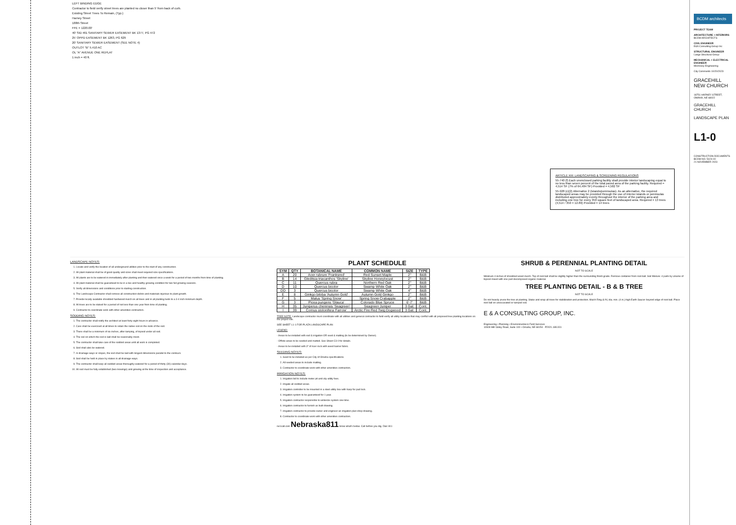LEFT BINDING EDGE
Contractor to field verify street trees are planted no closer than 5' from back of curb.
Existing Street Trees To Remain, (Typ.)
Harney Street
188th Street
FFE = 1220.00'
40' SID 461 SANITARY SEWER EASEMENT BK 1377, PG 472
25' OPPD EASEMENT BK 1263, PG 629
20' SANITARY SEWER EASEMENT (SEE NOTE 4)
OUTLOT "B" 5.410 AC
OL "A" AVENUE ONE REPLAT
1 inch = 40 ft.
ARTICLE XIII: LANDSCAPING & SCREENING REGULATIONS
55-740 (f) Each unenclosed parking facility shall provide interior landscaping equal to no less than seven percent of the total paved area of the parking facility. Required = 4,514 SF (7% of 64,484 SF) Provided = 4,582 SF
55-928 (c)(2) Alternative 2 (islands/peninsulas). As an alternative, the required landscaped areas may be provided through the use of interior islands or peninsulas distributed approximately evenly throughout the interior of the parking area and including one tree for every 350 square feet of landscaped area. Required = 13 trees (4,514 / 350 = 12.89) Provided = 14 trees
LANDSCAPE NOTES:
1. Locate and verify the location of all underground utilities prior to the start of any construction.
2. All plant material shall be of good quality and sizes shall meet required size specifications.
3. All plants are to be watered in immediately after planting and then watered once a week for a period of two months from time of planting.
4. All plant material shall be guaranteed to be in a live and healthy growing condition for two full growing seasons.
5. Verify all dimensions and conditions prior to starting construction.
6. The Landscape Contractor shall remove all construction debris and materials injurious to plant growth.
7. Provide locally available shredded hardwood mulch on all trees and in all planting beds to a 3-4 inch minimum depth.
8. All trees are to be staked for a period of not less than one year from time of planting.
9. Contractor to coordinate work with other amenities contractors.
SODDING NOTES:
1. The contractor shall notify the architect at least forty-eight hours in advance.
2. Care shall be exercised at all times to retain the native soil on the roots of the sod.
3. There shall be a minimum of six inches, after tamping, of topsoil under all sod.
4. The soil on which the sod is laid shall be reasonably moist.
5. The contractor shall take care of the sodded areas until all work is completed.
6. Sod shall also be watered.
7. In drainage-ways or slopes, the sod shall be laid with longest dimensions parallel to the contours.
8. Sod shall be held in place by stakes in all drainage-ways.
9. The contractor shall keep all sodded areas thoroughly watered for a period of thirty (30) calendar days.
10. All sod must be fully established (two mowings) and growing at the time of inspection and acceptance.
PLANT SCHEDULE
| SYM | QTY | BOTANICAL NAME | COMMON NAME | SIZE | TYPE |
| --- | --- | --- | --- | --- | --- |
| A | 20 | Acer rubrum 'Franksred' | Red Sunset Maple | 2" | B&B |
| B | 14 | Gleditsia triacanthos 'Skyline' | Skyline Honeylocust | 2" | B&B |
| C | 11 | Quercus rubra | Northern Red Oak | 2" | B&B |
| D | 10 | Quercus bicolor | Swamp White Oak | 2" | B&B |
| DD | 3 | Quercus bicolor | Swamp White Oak | 4" | B&B |
| E | 8 | Ginkgo biloba 'Autumn Gold' | Autumn Gold Ginkgo | 2" | B&B |
| F | 5 | Malus 'Spring Snow' | Spring Snow Crabapple | 2" | B&B |
| G | 3 | Picea pungens 'Glauca' | Colorado Blue Spruce | 6'-7' | B&B |
| H | 35 | Juniperus cheninsis 'Seagreen' | Seagreen Juniper | 3 Gal. | Cont. |
| I | 39 | Cornus stolonifera 'Farrow' | Arctic Fire Red Twig Dogwood | 3 Gal. | Cont. |
TREE NOTE: Landscape contractor must coordinate with all utilities and general contractor to field verify all utility locations that may conflict with all proposed tree planting locations on the project site.
SEE SHEET L1-1 FOR PLAZA LANDSCAPE PLAN
LEGEND:
- Areas to be installed with sod & irrigation OR seed & matting (to be determined by Owner).
- Offsite areas to be seeded and matted. See Sheet C3-0 for details.
- Areas to be installed with 3" of river rock with weed barrier fabric.
SEEDING NOTES:
1. Seed to be installed as per City of Omaha specifications.
2. All seeded areas to include matting.
3. Contractor to coordinate work with other amenities contractors.
IRRIGATION NOTES:
1. Irrigation bid to include meter pit and city utility fees.
2. Irrigate all sodded areas.
3. Irrigation controller to be mounted in a steel utility box with hasp for pad lock.
4. Irrigation system to be guaranteed for 1 year.
5. Irrigation contractor responsible to winterize system one time.
6. Irrigation contractor to furnish as built drawing.
7. Irrigation contractor to provide owner and engineer an irrigation plan shop drawing.
8. Contractor to coordinate work with other amenities contractors.
ne1call.com Nebraska811 know what's below. Call before you dig. Dial: 811
SHRUB & PERENNIAL PLANTING DETAIL
NOT TO SCALE
Minimum 4 inches of shredded wood mulch. Top of root ball shall be slightly higher than the surrounding finish grade. Remove container from root ball. Soil Mixture: 4 parts by volume of topsoil mixed with one part decomposed organic material.
TREE PLANTING DETAIL - B & B TREE
NOT TO SCALE
Do not heavily prune the tree at planting. Stake and wrap all trees for stabilization and protection. Mulch Ring (6 ft.) dia. min. (4 in.) high Earth Saucer beyond edge of root ball. Place root ball on unexcavated or tamped soil.
E & A CONSULTING GROUP, INC.
Engineering • Planning • Environmental & Field Services
10909 Mill Valley Road, Suite 100 • Omaha, NE 68154 · P2021.189.001
BCDM architects
PROJECT TEAM
ARCHITECTURE + INTERIORS
BCDM ARCHITECTS
CIVIL ENGINEER
E&A Consulting Group Inc
STRUCTURAL ENGINEER
Lange Structural Group
MECHANICAL + ELECTRICAL ENGINEER
Morrissey Engineering
City Comments 10/20/2023
GRACEHILL NEW CHURCH
18751 HARNEY STREET, OMAHA, NE 68022
GRACEHILL CHURCH
LANDSCAPE PLAN
L1-0
CONSTRUCTION DOCUMENTS
BCDM NO. 5424-00
21 NOVEMBER 2023